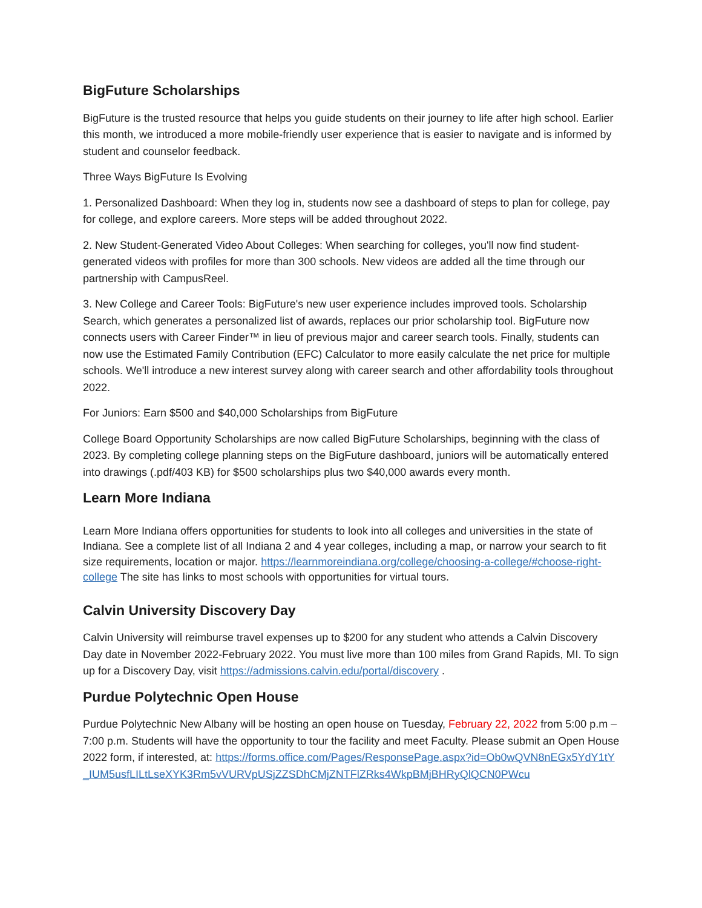BigFuture Scholarships
BigFuture is the trusted resource that helps you guide students on their journey to life after high school. Earlier this month, we introduced a more mobile-friendly user experience that is easier to navigate and is informed by student and counselor feedback.
Three Ways BigFuture Is Evolving
1. Personalized Dashboard: When they log in, students now see a dashboard of steps to plan for college, pay for college, and explore careers. More steps will be added throughout 2022.
2. New Student-Generated Video About Colleges: When searching for colleges, you'll now find student-generated videos with profiles for more than 300 schools. New videos are added all the time through our partnership with CampusReel.
3. New College and Career Tools: BigFuture's new user experience includes improved tools. Scholarship Search, which generates a personalized list of awards, replaces our prior scholarship tool. BigFuture now connects users with Career Finder™ in lieu of previous major and career search tools. Finally, students can now use the Estimated Family Contribution (EFC) Calculator to more easily calculate the net price for multiple schools. We'll introduce a new interest survey along with career search and other affordability tools throughout 2022.
For Juniors: Earn $500 and $40,000 Scholarships from BigFuture
College Board Opportunity Scholarships are now called BigFuture Scholarships, beginning with the class of 2023. By completing college planning steps on the BigFuture dashboard, juniors will be automatically entered into drawings (.pdf/403 KB) for $500 scholarships plus two $40,000 awards every month.
Learn More Indiana
Learn More Indiana offers opportunities for students to look into all colleges and universities in the state of Indiana. See a complete list of all Indiana 2 and 4 year colleges, including a map, or narrow your search to fit size requirements, location or major. https://learnmoreindiana.org/college/choosing-a-college/#choose-right-college The site has links to most schools with opportunities for virtual tours.
Calvin University Discovery Day
Calvin University will reimburse travel expenses up to $200 for any student who attends a Calvin Discovery Day date in November 2022-February 2022. You must live more than 100 miles from Grand Rapids, MI. To sign up for a Discovery Day, visit https://admissions.calvin.edu/portal/discovery .
Purdue Polytechnic Open House
Purdue Polytechnic New Albany will be hosting an open house on Tuesday, February 22, 2022 from 5:00 p.m – 7:00 p.m. Students will have the opportunity to tour the facility and meet Faculty. Please submit an Open House 2022 form, if interested, at: https://forms.office.com/Pages/ResponsePage.aspx?id=Ob0wQVN8nEGx5YdY1tY_IUM5usfLILtLseXYK3Rm5vVURVpUSjZZSDhCMjZNTFlZRks4WkpBMjBHRyQlQCN0PWcu